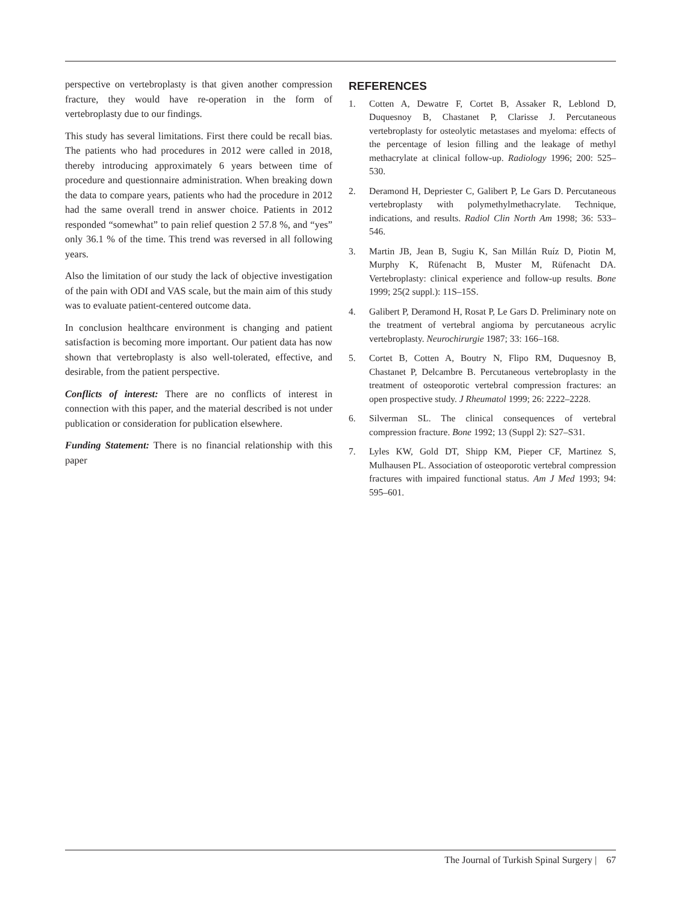perspective on vertebroplasty is that given another compression fracture, they would have re-operation in the form of vertebroplasty due to our findings.
This study has several limitations. First there could be recall bias. The patients who had procedures in 2012 were called in 2018, thereby introducing approximately 6 years between time of procedure and questionnaire administration. When breaking down the data to compare years, patients who had the procedure in 2012 had the same overall trend in answer choice. Patients in 2012 responded “somewhat” to pain relief question 2 57.8 %, and “yes” only 36.1 % of the time. This trend was reversed in all following years.
Also the limitation of our study the lack of objective investigation of the pain with ODI and VAS scale, but the main aim of this study was to evaluate patient-centered outcome data.
In conclusion healthcare environment is changing and patient satisfaction is becoming more important. Our patient data has now shown that vertebroplasty is also well-tolerated, effective, and desirable, from the patient perspective.
Conflicts of interest: There are no conflicts of interest in connection with this paper, and the material described is not under publication or consideration for publication elsewhere.
Funding Statement: There is no financial relationship with this paper
REFERENCES
1. Cotten A, Dewatre F, Cortet B, Assaker R, Leblond D, Duquesnoy B, Chastanet P, Clarisse J. Percutaneous vertebroplasty for osteolytic metastases and myeloma: effects of the percentage of lesion filling and the leakage of methyl methacrylate at clinical follow-up. Radiology 1996; 200: 525–530.
2. Deramond H, Depriester C, Galibert P, Le Gars D. Percutaneous vertebroplasty with polymethylmethacrylate. Technique, indications, and results. Radiol Clin North Am 1998; 36: 533–546.
3. Martin JB, Jean B, Sugiu K, San Millán Ruíz D, Piotin M, Murphy K, Rüfenacht B, Muster M, Rüfenacht DA. Vertebroplasty: clinical experience and follow-up results. Bone 1999; 25(2 suppl.): 11S–15S.
4. Galibert P, Deramond H, Rosat P, Le Gars D. Preliminary note on the treatment of vertebral angioma by percutaneous acrylic vertebroplasty. Neurochirurgie 1987; 33: 166–168.
5. Cortet B, Cotten A, Boutry N, Flipo RM, Duquesnoy B, Chastanet P, Delcambre B. Percutaneous vertebroplasty in the treatment of osteoporotic vertebral compression fractures: an open prospective study. J Rheumatol 1999; 26: 2222–2228.
6. Silverman SL. The clinical consequences of vertebral compression fracture. Bone 1992; 13 (Suppl 2): S27–S31.
7. Lyles KW, Gold DT, Shipp KM, Pieper CF, Martinez S, Mulhausen PL. Association of osteoporotic vertebral compression fractures with impaired functional status. Am J Med 1993; 94: 595–601.
The Journal of Turkish Spinal Surgery | 67